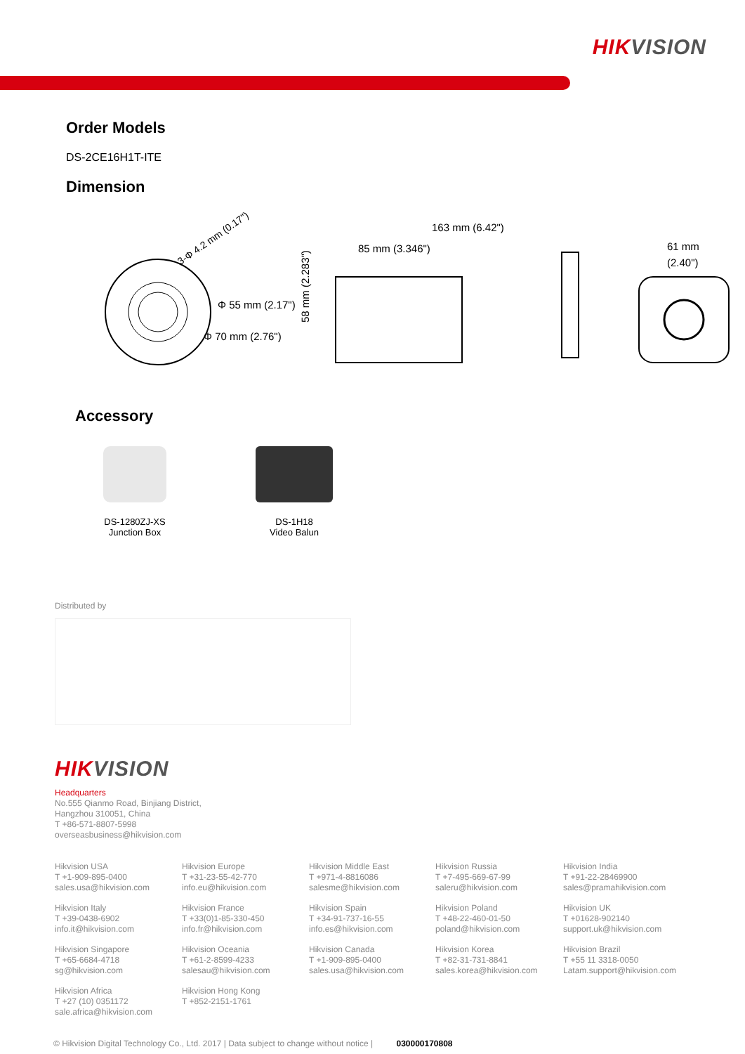HIKVISION
Order Models
DS-2CE16H1T-ITE
Dimension
3-Φ 4.2 mm (0.17")
Φ 55 mm (2.17")
Φ 70 mm (2.76")
163 mm (6.42")
85 mm (3.346")
58 mm (2.283")
61 mm
(2.40")
Accessory
DS-1280ZJ-XS
Junction Box
DS-1H18
Video Balun
Distributed by
HIKVISION
Headquarters
No.555 Qianmo Road, Binjiang District,
Hangzhou 310051, China
T +86-571-8807-5998
overseasbusiness@hikvision.com
Hikvision USA
T +1-909-895-0400
sales.usa@hikvision.com
Hikvision Europe
T +31-23-55-42-770
info.eu@hikvision.com
Hikvision Middle East
T +971-4-8816086
salesme@hikvision.com
Hikvision Russia
T +7-495-669-67-99
saleru@hikvision.com
Hikvision India
T +91-22-28469900
sales@pramahikvision.com
Hikvision Italy
T +39-0438-6902
info.it@hikvision.com
Hikvision France
T +33(0)1-85-330-450
info.fr@hikvision.com
Hikvision Spain
T +34-91-737-16-55
info.es@hikvision.com
Hikvision Poland
T +48-22-460-01-50
poland@hikvision.com
Hikvision UK
T +01628-902140
support.uk@hikvision.com
Hikvision Singapore
T +65-6684-4718
sg@hikvision.com
Hikvision Oceania
T +61-2-8599-4233
salesau@hikvision.com
Hikvision Canada
T +1-909-895-0400
sales.usa@hikvision.com
Hikvision Korea
T +82-31-731-8841
sales.korea@hikvision.com
Hikvision Brazil
T +55 11 3318-0050
Latam.support@hikvision.com
Hikvision Africa
T +27 (10) 0351172
sale.africa@hikvision.com
Hikvision Hong Kong
T +852-2151-1761
© Hikvision Digital Technology Co., Ltd. 2017 | Data subject to change without notice | 030000170808